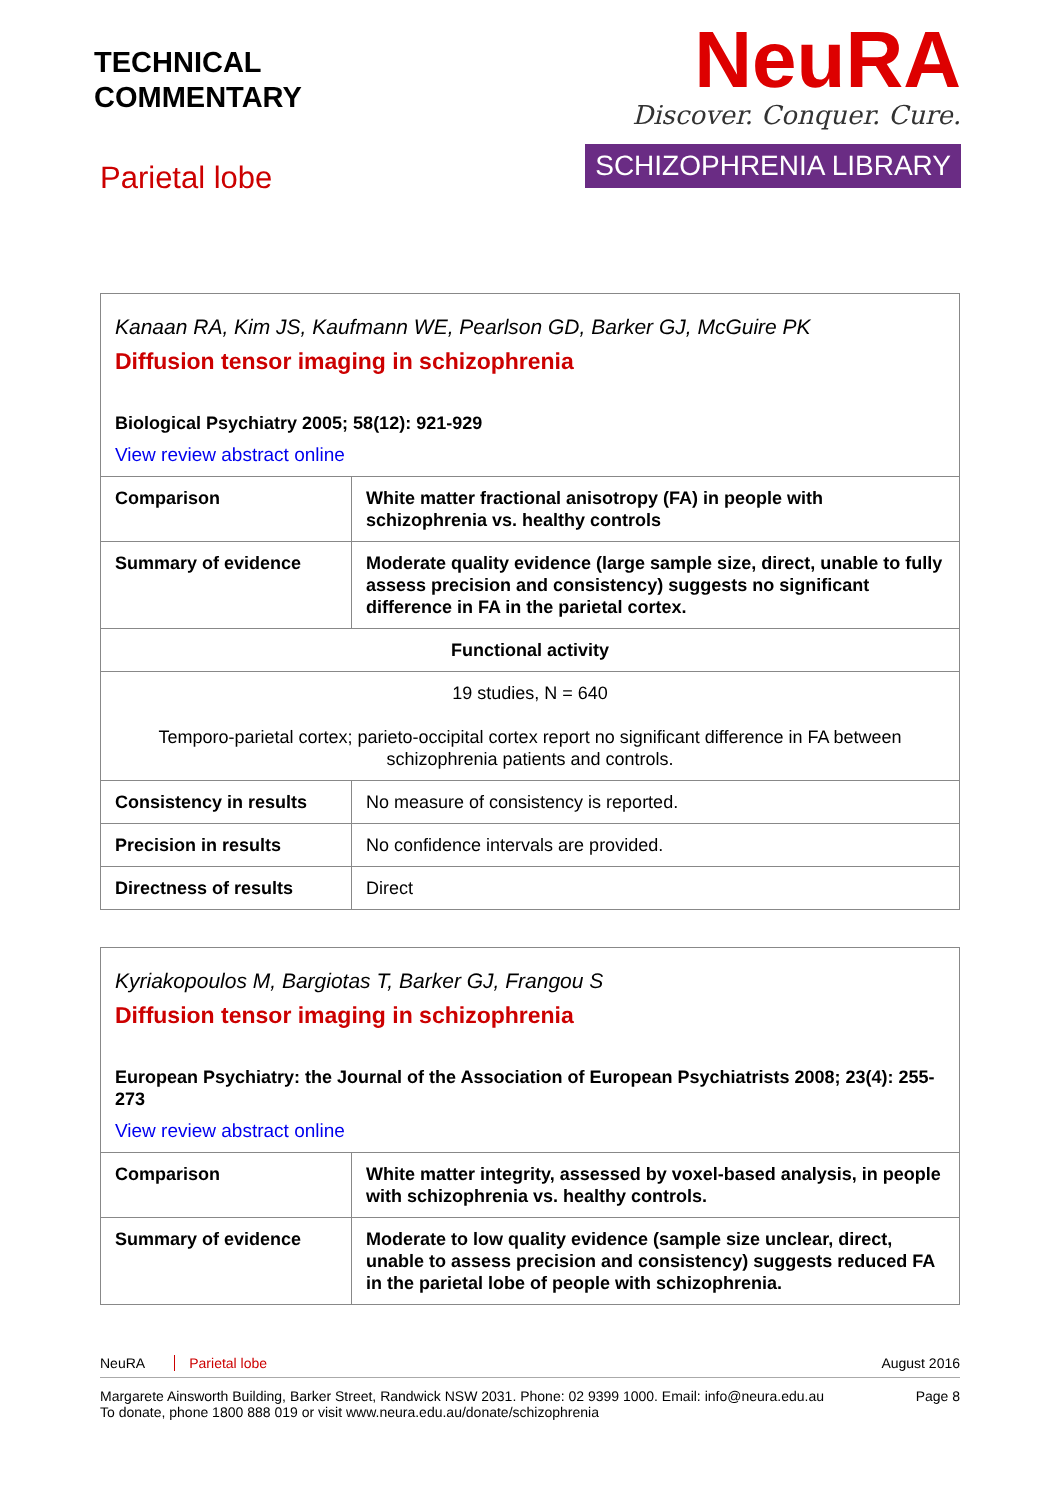TECHNICAL
COMMENTARY
Parietal lobe
NeuRA
Discover. Conquer. Cure.
SCHIZOPHRENIA LIBRARY
| Kanaan RA, Kim JS, Kaufmann WE, Pearlson GD, Barker GJ, McGuire PK Diffusion tensor imaging in schizophrenia Biological Psychiatry 2005; 58(12): 921-929 View review abstract online | |
| Comparison | White matter fractional anisotropy (FA) in people with schizophrenia vs. healthy controls |
| Summary of evidence | Moderate quality evidence (large sample size, direct, unable to fully assess precision and consistency) suggests no significant difference in FA in the parietal cortex. |
| Functional activity | |
| 19 studies, N = 640 Temporo-parietal cortex; parieto-occipital cortex report no significant difference in FA between schizophrenia patients and controls. | |
| Consistency in results | No measure of consistency is reported. |
| Precision in results | No confidence intervals are provided. |
| Directness of results | Direct |
| Kyriakopoulos M, Bargiotas T, Barker GJ, Frangou S Diffusion tensor imaging in schizophrenia European Psychiatry: the Journal of the Association of European Psychiatrists 2008; 23(4): 255-273 View review abstract online | |
| Comparison | White matter integrity, assessed by voxel-based analysis, in people with schizophrenia vs. healthy controls. |
| Summary of evidence | Moderate to low quality evidence (sample size unclear, direct, unable to assess precision and consistency) suggests reduced FA in the parietal lobe of people with schizophrenia. |
NeuRA Parietal lobe August 2016
Margarete Ainsworth Building, Barker Street, Randwick NSW 2031. Phone: 02 9399 1000. Email: info@neura.edu.au
To donate, phone 1800 888 019 or visit www.neura.edu.au/donate/schizophrenia Page 8